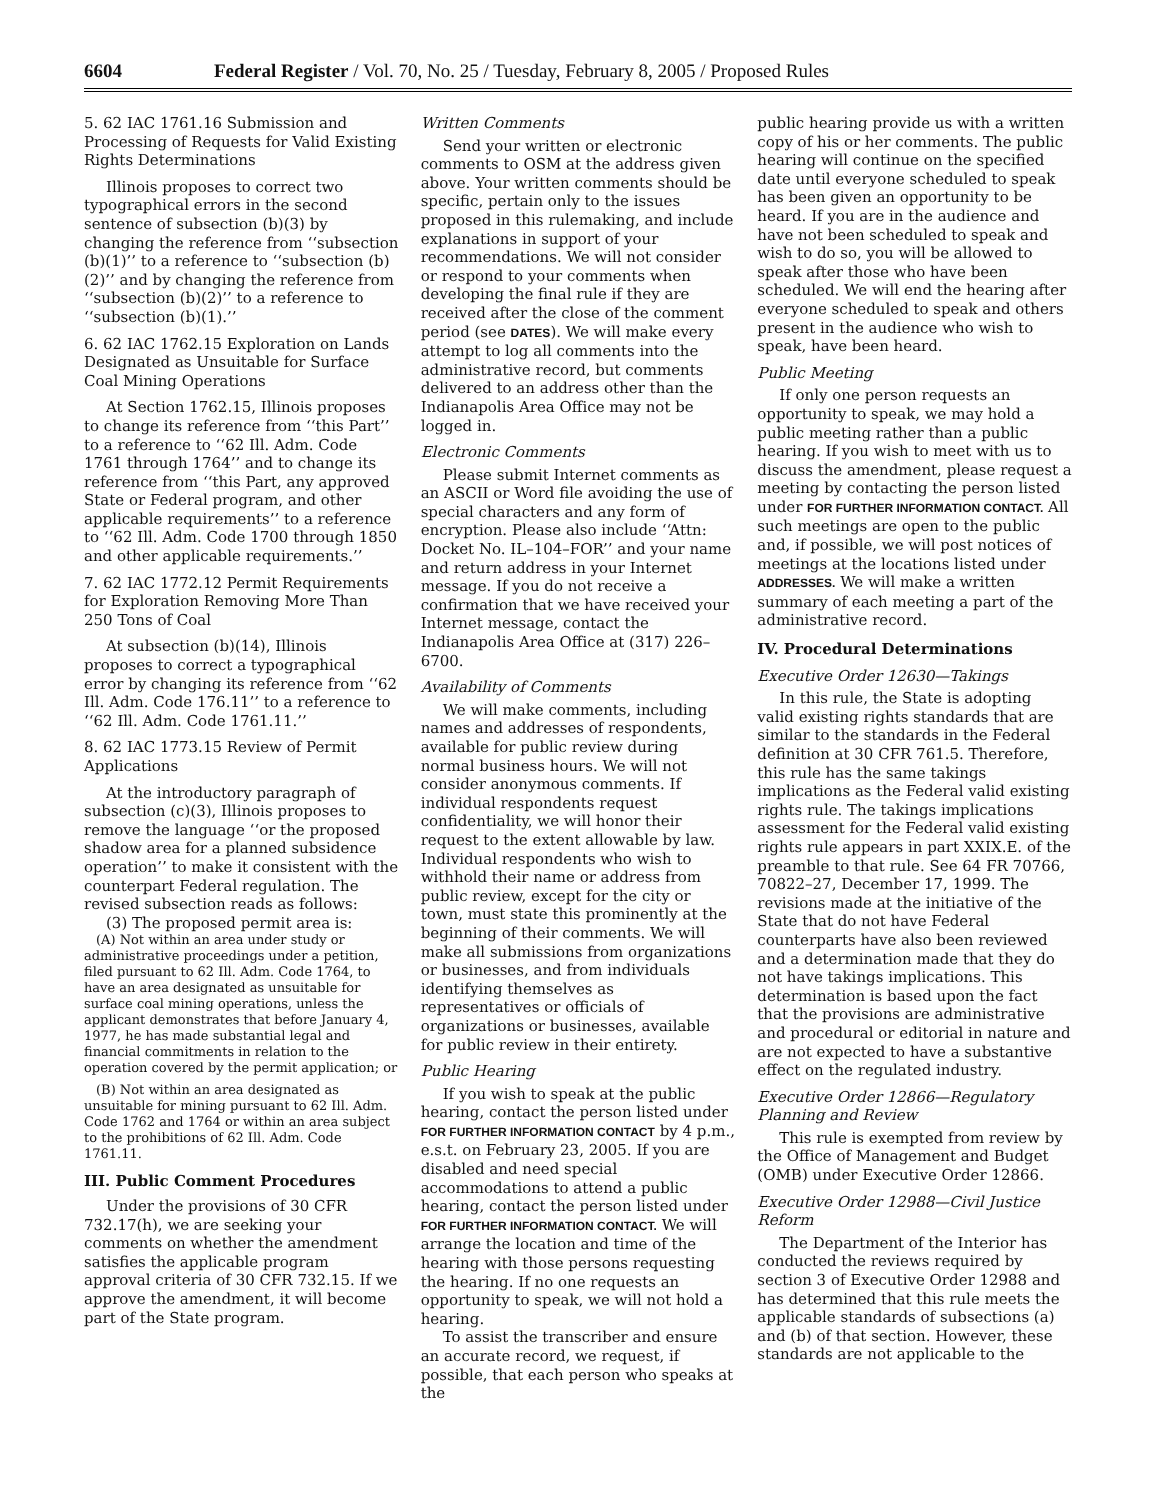6604 Federal Register / Vol. 70, No. 25 / Tuesday, February 8, 2005 / Proposed Rules
5. 62 IAC 1761.16 Submission and Processing of Requests for Valid Existing Rights Determinations
Illinois proposes to correct two typographical errors in the second sentence of subsection (b)(3) by changing the reference from ‘‘subsection (b)(1)’’ to a reference to ‘‘subsection (b)(2)’’ and by changing the reference from ‘‘subsection (b)(2)’’ to a reference to ‘‘subsection (b)(1).’’
6. 62 IAC 1762.15 Exploration on Lands Designated as Unsuitable for Surface Coal Mining Operations
At Section 1762.15, Illinois proposes to change its reference from ‘‘this Part’’ to a reference to ‘‘62 Ill. Adm. Code 1761 through 1764’’ and to change its reference from ‘‘this Part, any approved State or Federal program, and other applicable requirements’’ to a reference to ‘‘62 Ill. Adm. Code 1700 through 1850 and other applicable requirements.’’
7. 62 IAC 1772.12 Permit Requirements for Exploration Removing More Than 250 Tons of Coal
At subsection (b)(14), Illinois proposes to correct a typographical error by changing its reference from ‘‘62 Ill. Adm. Code 176.11’’ to a reference to ‘‘62 Ill. Adm. Code 1761.11.’’
8. 62 IAC 1773.15 Review of Permit Applications
At the introductory paragraph of subsection (c)(3), Illinois proposes to remove the language ‘‘or the proposed shadow area for a planned subsidence operation’’ to make it consistent with the counterpart Federal regulation. The revised subsection reads as follows:
(3) The proposed permit area is:
(A) Not within an area under study or administrative proceedings under a petition, filed pursuant to 62 Ill. Adm. Code 1764, to have an area designated as unsuitable for surface coal mining operations, unless the applicant demonstrates that before January 4, 1977, he has made substantial legal and financial commitments in relation to the operation covered by the permit application; or
(B) Not within an area designated as unsuitable for mining pursuant to 62 Ill. Adm. Code 1762 and 1764 or within an area subject to the prohibitions of 62 Ill. Adm. Code 1761.11.
III. Public Comment Procedures
Under the provisions of 30 CFR 732.17(h), we are seeking your comments on whether the amendment satisfies the applicable program approval criteria of 30 CFR 732.15. If we approve the amendment, it will become part of the State program.
Written Comments
Send your written or electronic comments to OSM at the address given above. Your written comments should be specific, pertain only to the issues proposed in this rulemaking, and include explanations in support of your recommendations. We will not consider or respond to your comments when developing the final rule if they are received after the close of the comment period (see DATES). We will make every attempt to log all comments into the administrative record, but comments delivered to an address other than the Indianapolis Area Office may not be logged in.
Electronic Comments
Please submit Internet comments as an ASCII or Word file avoiding the use of special characters and any form of encryption. Please also include ‘‘Attn: Docket No. IL–104–FOR’’ and your name and return address in your Internet message. If you do not receive a confirmation that we have received your Internet message, contact the Indianapolis Area Office at (317) 226–6700.
Availability of Comments
We will make comments, including names and addresses of respondents, available for public review during normal business hours. We will not consider anonymous comments. If individual respondents request confidentiality, we will honor their request to the extent allowable by law. Individual respondents who wish to withhold their name or address from public review, except for the city or town, must state this prominently at the beginning of their comments. We will make all submissions from organizations or businesses, and from individuals identifying themselves as representatives or officials of organizations or businesses, available for public review in their entirety.
Public Hearing
If you wish to speak at the public hearing, contact the person listed under FOR FURTHER INFORMATION CONTACT by 4 p.m., e.s.t. on February 23, 2005. If you are disabled and need special accommodations to attend a public hearing, contact the person listed under FOR FURTHER INFORMATION CONTACT. We will arrange the location and time of the hearing with those persons requesting the hearing. If no one requests an opportunity to speak, we will not hold a hearing.
To assist the transcriber and ensure an accurate record, we request, if possible, that each person who speaks at the
public hearing provide us with a written copy of his or her comments. The public hearing will continue on the specified date until everyone scheduled to speak has been given an opportunity to be heard. If you are in the audience and have not been scheduled to speak and wish to do so, you will be allowed to speak after those who have been scheduled. We will end the hearing after everyone scheduled to speak and others present in the audience who wish to speak, have been heard.
Public Meeting
If only one person requests an opportunity to speak, we may hold a public meeting rather than a public hearing. If you wish to meet with us to discuss the amendment, please request a meeting by contacting the person listed under FOR FURTHER INFORMATION CONTACT. All such meetings are open to the public and, if possible, we will post notices of meetings at the locations listed under ADDRESSES. We will make a written summary of each meeting a part of the administrative record.
IV. Procedural Determinations
Executive Order 12630—Takings
In this rule, the State is adopting valid existing rights standards that are similar to the standards in the Federal definition at 30 CFR 761.5. Therefore, this rule has the same takings implications as the Federal valid existing rights rule. The takings implications assessment for the Federal valid existing rights rule appears in part XXIX.E. of the preamble to that rule. See 64 FR 70766, 70822–27, December 17, 1999. The revisions made at the initiative of the State that do not have Federal counterparts have also been reviewed and a determination made that they do not have takings implications. This determination is based upon the fact that the provisions are administrative and procedural or editorial in nature and are not expected to have a substantive effect on the regulated industry.
Executive Order 12866—Regulatory Planning and Review
This rule is exempted from review by the Office of Management and Budget (OMB) under Executive Order 12866.
Executive Order 12988—Civil Justice Reform
The Department of the Interior has conducted the reviews required by section 3 of Executive Order 12988 and has determined that this rule meets the applicable standards of subsections (a) and (b) of that section. However, these standards are not applicable to the